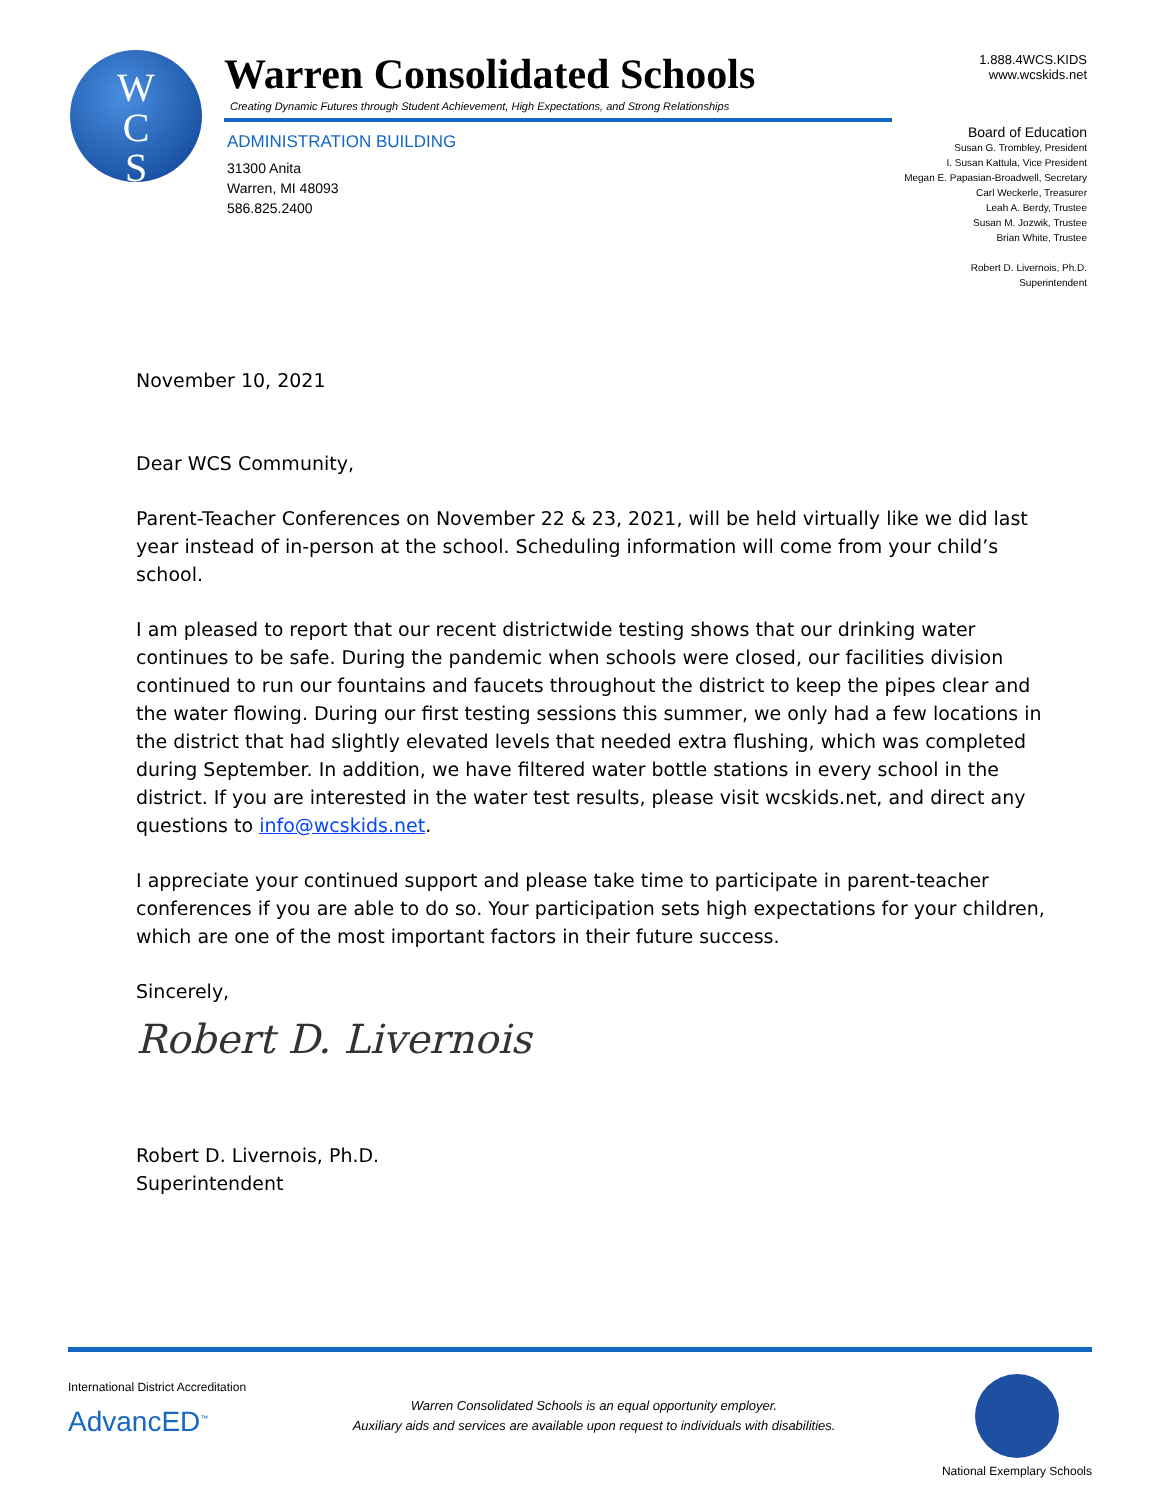W
C
S
Warren Consolidated Schools
Creating Dynamic Futures through Student Achievement, High Expectations, and Strong Relationships
ADMINISTRATION BUILDING
31300 Anita
Warren, MI 48093
586.825.2400
1.888.4WCS.KIDS
www.wcskids.net
Board of Education
Susan G. Trombley, President
I. Susan Kattula, Vice President
Megan E. Papasian-Broadwell, Secretary
Carl Weckerle, Treasurer
Leah A. Berdy, Trustee
Susan M. Jozwik, Trustee
Brian White, Trustee
Robert D. Livernois, Ph.D.
Superintendent
November 10, 2021
Dear WCS Community,
Parent-Teacher Conferences on November 22 & 23, 2021, will be held virtually like we did last year instead of in-person at the school. Scheduling information will come from your child’s school.
I am pleased to report that our recent districtwide testing shows that our drinking water continues to be safe. During the pandemic when schools were closed, our facilities division continued to run our fountains and faucets throughout the district to keep the pipes clear and the water flowing. During our first testing sessions this summer, we only had a few locations in the district that had slightly elevated levels that needed extra flushing, which was completed during September. In addition, we have filtered water bottle stations in every school in the district. If you are interested in the water test results, please visit wcskids.net, and direct any questions to info@wcskids.net.
I appreciate your continued support and please take time to participate in parent-teacher conferences if you are able to do so. Your participation sets high expectations for your children, which are one of the most important factors in their future success.
Sincerely,
Robert D. Livernois
Robert D. Livernois, Ph.D.
Superintendent
International District Accreditation
AdvancED<sup>™</sup>
Warren Consolidated Schools is an equal opportunity employer.
Auxiliary aids and services are available upon request to individuals with disabilities.
National Exemplary Schools